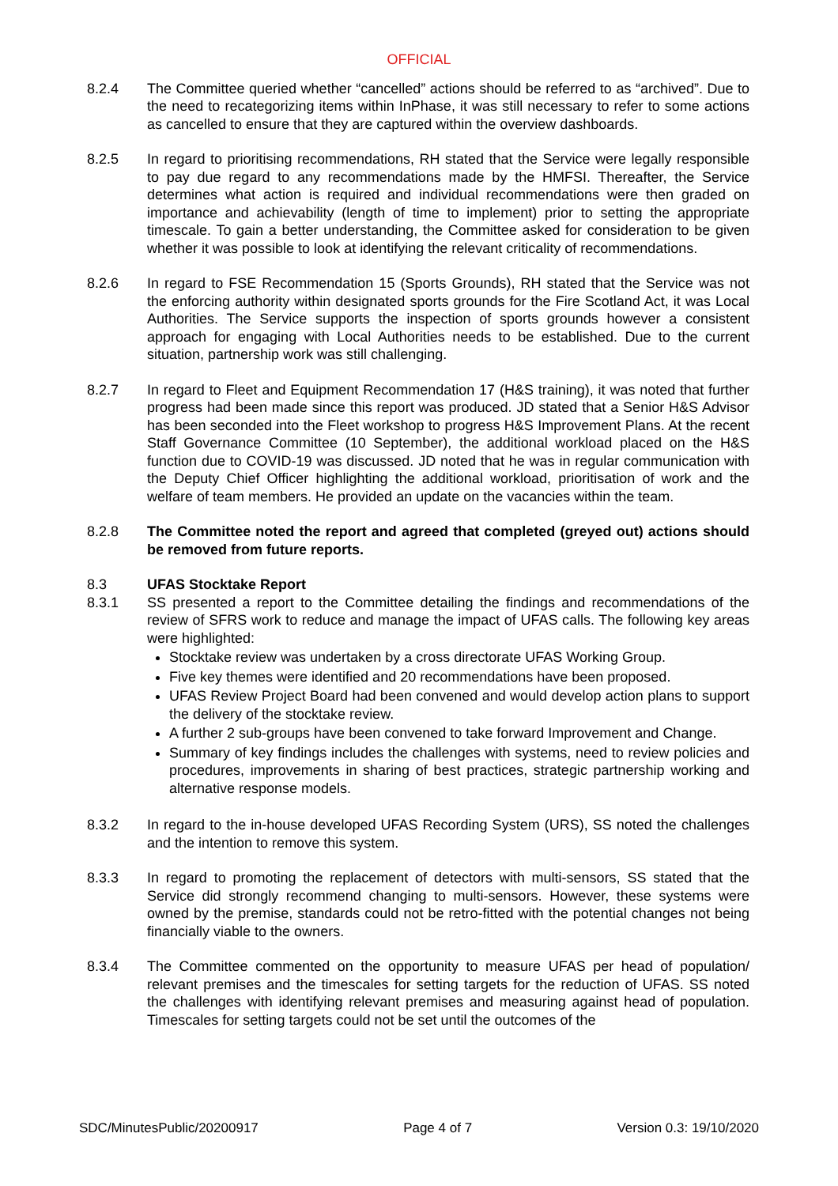OFFICIAL
8.2.4 The Committee queried whether “cancelled” actions should be referred to as “archived”. Due to the need to recategorizing items within InPhase, it was still necessary to refer to some actions as cancelled to ensure that they are captured within the overview dashboards.
8.2.5 In regard to prioritising recommendations, RH stated that the Service were legally responsible to pay due regard to any recommendations made by the HMFSI. Thereafter, the Service determines what action is required and individual recommendations were then graded on importance and achievability (length of time to implement) prior to setting the appropriate timescale. To gain a better understanding, the Committee asked for consideration to be given whether it was possible to look at identifying the relevant criticality of recommendations.
8.2.6 In regard to FSE Recommendation 15 (Sports Grounds), RH stated that the Service was not the enforcing authority within designated sports grounds for the Fire Scotland Act, it was Local Authorities. The Service supports the inspection of sports grounds however a consistent approach for engaging with Local Authorities needs to be established. Due to the current situation, partnership work was still challenging.
8.2.7 In regard to Fleet and Equipment Recommendation 17 (H&S training), it was noted that further progress had been made since this report was produced. JD stated that a Senior H&S Advisor has been seconded into the Fleet workshop to progress H&S Improvement Plans. At the recent Staff Governance Committee (10 September), the additional workload placed on the H&S function due to COVID-19 was discussed. JD noted that he was in regular communication with the Deputy Chief Officer highlighting the additional workload, prioritisation of work and the welfare of team members. He provided an update on the vacancies within the team.
8.2.8 The Committee noted the report and agreed that completed (greyed out) actions should be removed from future reports.
8.3 UFAS Stocktake Report
8.3.1 SS presented a report to the Committee detailing the findings and recommendations of the review of SFRS work to reduce and manage the impact of UFAS calls. The following key areas were highlighted:
Stocktake review was undertaken by a cross directorate UFAS Working Group.
Five key themes were identified and 20 recommendations have been proposed.
UFAS Review Project Board had been convened and would develop action plans to support the delivery of the stocktake review.
A further 2 sub-groups have been convened to take forward Improvement and Change.
Summary of key findings includes the challenges with systems, need to review policies and procedures, improvements in sharing of best practices, strategic partnership working and alternative response models.
8.3.2 In regard to the in-house developed UFAS Recording System (URS), SS noted the challenges and the intention to remove this system.
8.3.3 In regard to promoting the replacement of detectors with multi-sensors, SS stated that the Service did strongly recommend changing to multi-sensors. However, these systems were owned by the premise, standards could not be retro-fitted with the potential changes not being financially viable to the owners.
8.3.4 The Committee commented on the opportunity to measure UFAS per head of population/ relevant premises and the timescales for setting targets for the reduction of UFAS. SS noted the challenges with identifying relevant premises and measuring against head of population. Timescales for setting targets could not be set until the outcomes of the
SDC/MinutesPublic/20200917 Page 4 of 7 Version 0.3: 19/10/2020